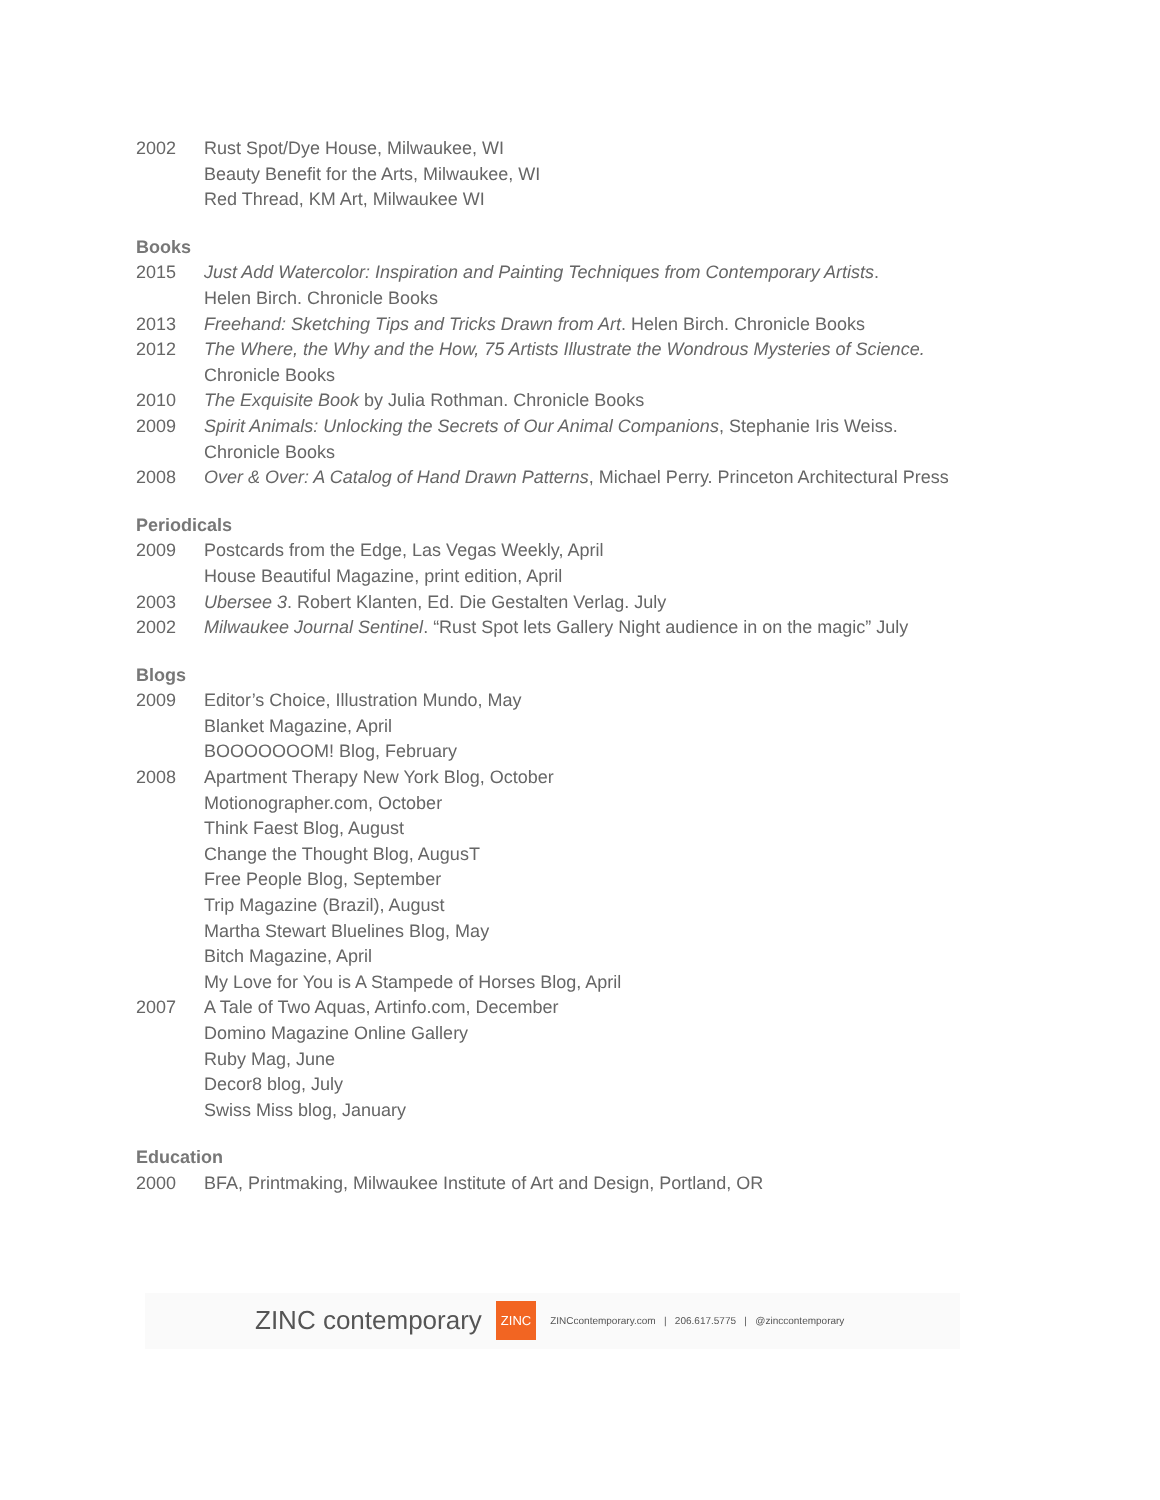2002 Rust Spot/Dye House, Milwaukee, WI
Beauty Benefit for the Arts, Milwaukee, WI
Red Thread, KM Art, Milwaukee WI
Books
2015 Just Add Watercolor: Inspiration and Painting Techniques from Contemporary Artists.
Helen Birch. Chronicle Books
2013 Freehand: Sketching Tips and Tricks Drawn from Art. Helen Birch. Chronicle Books
2012 The Where, the Why and the How, 75 Artists Illustrate the Wondrous Mysteries of Science.
Chronicle Books
2010 The Exquisite Book by Julia Rothman. Chronicle Books
2009 Spirit Animals: Unlocking the Secrets of Our Animal Companions, Stephanie Iris Weiss.
Chronicle Books
2008 Over & Over: A Catalog of Hand Drawn Patterns, Michael Perry. Princeton Architectural Press
Periodicals
2009 Postcards from the Edge, Las Vegas Weekly, April
House Beautiful Magazine, print edition, April
2003 Ubersee 3. Robert Klanten, Ed. Die Gestalten Verlag. July
2002 Milwaukee Journal Sentinel. “Rust Spot lets Gallery Night audience in on the magic” July
Blogs
2009 Editor’s Choice, Illustration Mundo, May
Blanket Magazine, April
BOOOOOOOM! Blog, February
2008 Apartment Therapy New York Blog, October
Motionographer.com, October
Think Faest Blog, August
Change the Thought Blog, AugusT
Free People Blog, September
Trip Magazine (Brazil), August
Martha Stewart Bluelines Blog, May
Bitch Magazine, April
My Love for You is A Stampede of Horses Blog, April
2007 A Tale of Two Aquas, Artinfo.com, December
Domino Magazine Online Gallery
Ruby Mag, June
Decor8 blog, July
Swiss Miss blog, January
Education
2000 BFA, Printmaking, Milwaukee Institute of Art and Design, Portland, OR
ZINC contemporary ZINC ZINCcontemporary.com | 206.617.5775 | @zinccontemporary